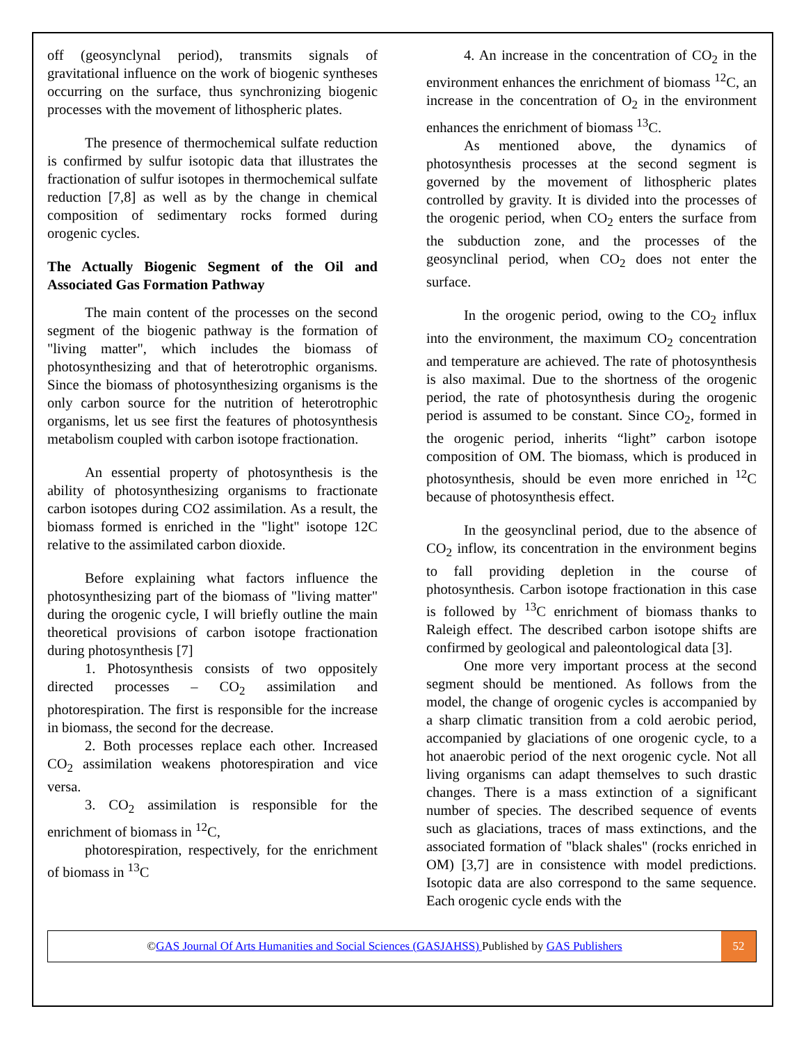off (geosynclynal period), transmits signals of gravitational influence on the work of biogenic syntheses occurring on the surface, thus synchronizing biogenic processes with the movement of lithospheric plates.
The presence of thermochemical sulfate reduction is confirmed by sulfur isotopic data that illustrates the fractionation of sulfur isotopes in thermochemical sulfate reduction [7,8] as well as by the change in chemical composition of sedimentary rocks formed during orogenic cycles.
The Actually Biogenic Segment of the Oil and Associated Gas Formation Pathway
The main content of the processes on the second segment of the biogenic pathway is the formation of "living matter", which includes the biomass of photosynthesizing and that of heterotrophic organisms. Since the biomass of photosynthesizing organisms is the only carbon source for the nutrition of heterotrophic organisms, let us see first the features of photosynthesis metabolism coupled with carbon isotope fractionation.
An essential property of photosynthesis is the ability of photosynthesizing organisms to fractionate carbon isotopes during CO2 assimilation. As a result, the biomass formed is enriched in the "light" isotope 12C relative to the assimilated carbon dioxide.
Before explaining what factors influence the photosynthesizing part of the biomass of "living matter" during the orogenic cycle, I will briefly outline the main theoretical provisions of carbon isotope fractionation during photosynthesis [7]
1. Photosynthesis consists of two oppositely directed processes – CO<sub>2</sub> assimilation and photorespiration. The first is responsible for the increase in biomass, the second for the decrease.
2. Both processes replace each other. Increased CO<sub>2</sub> assimilation weakens photorespiration and vice versa.
3. CO<sub>2</sub> assimilation is responsible for the enrichment of biomass in <sup>12</sup>C,
photorespiration, respectively, for the enrichment of biomass in <sup>13</sup>C
4. An increase in the concentration of CO<sub>2</sub> in the environment enhances the enrichment of biomass <sup>12</sup>C, an increase in the concentration of O<sub>2</sub> in the environment enhances the enrichment of biomass <sup>13</sup>C.
As mentioned above, the dynamics of photosynthesis processes at the second segment is governed by the movement of lithospheric plates controlled by gravity. It is divided into the processes of the orogenic period, when CO<sub>2</sub> enters the surface from the subduction zone, and the processes of the geosynclinal period, when CO<sub>2</sub> does not enter the surface.
In the orogenic period, owing to the CO<sub>2</sub> influx into the environment, the maximum CO<sub>2</sub> concentration and temperature are achieved. The rate of photosynthesis is also maximal. Due to the shortness of the orogenic period, the rate of photosynthesis during the orogenic period is assumed to be constant. Since CO<sub>2</sub>, formed in the orogenic period, inherits “light” carbon isotope composition of OM. The biomass, which is produced in photosynthesis, should be even more enriched in <sup>12</sup>C because of photosynthesis effect.
In the geosynclinal period, due to the absence of CO<sub>2</sub> inflow, its concentration in the environment begins to fall providing depletion in the course of photosynthesis. Carbon isotope fractionation in this case is followed by <sup>13</sup>C enrichment of biomass thanks to Raleigh effect. The described carbon isotope shifts are confirmed by geological and paleontological data [3].
One more very important process at the second segment should be mentioned. As follows from the model, the change of orogenic cycles is accompanied by a sharp climatic transition from a cold aerobic period, accompanied by glaciations of one orogenic cycle, to a hot anaerobic period of the next orogenic cycle. Not all living organisms can adapt themselves to such drastic changes. There is a mass extinction of a significant number of species. The described sequence of events such as glaciations, traces of mass extinctions, and the associated formation of "black shales" (rocks enriched in OM) [3,7] are in consistence with model predictions. Isotopic data are also correspond to the same sequence. Each orogenic cycle ends with the
©GAS Journal Of Arts Humanities and Social Sciences (GASJAHSS) Published by GAS Publishers
52